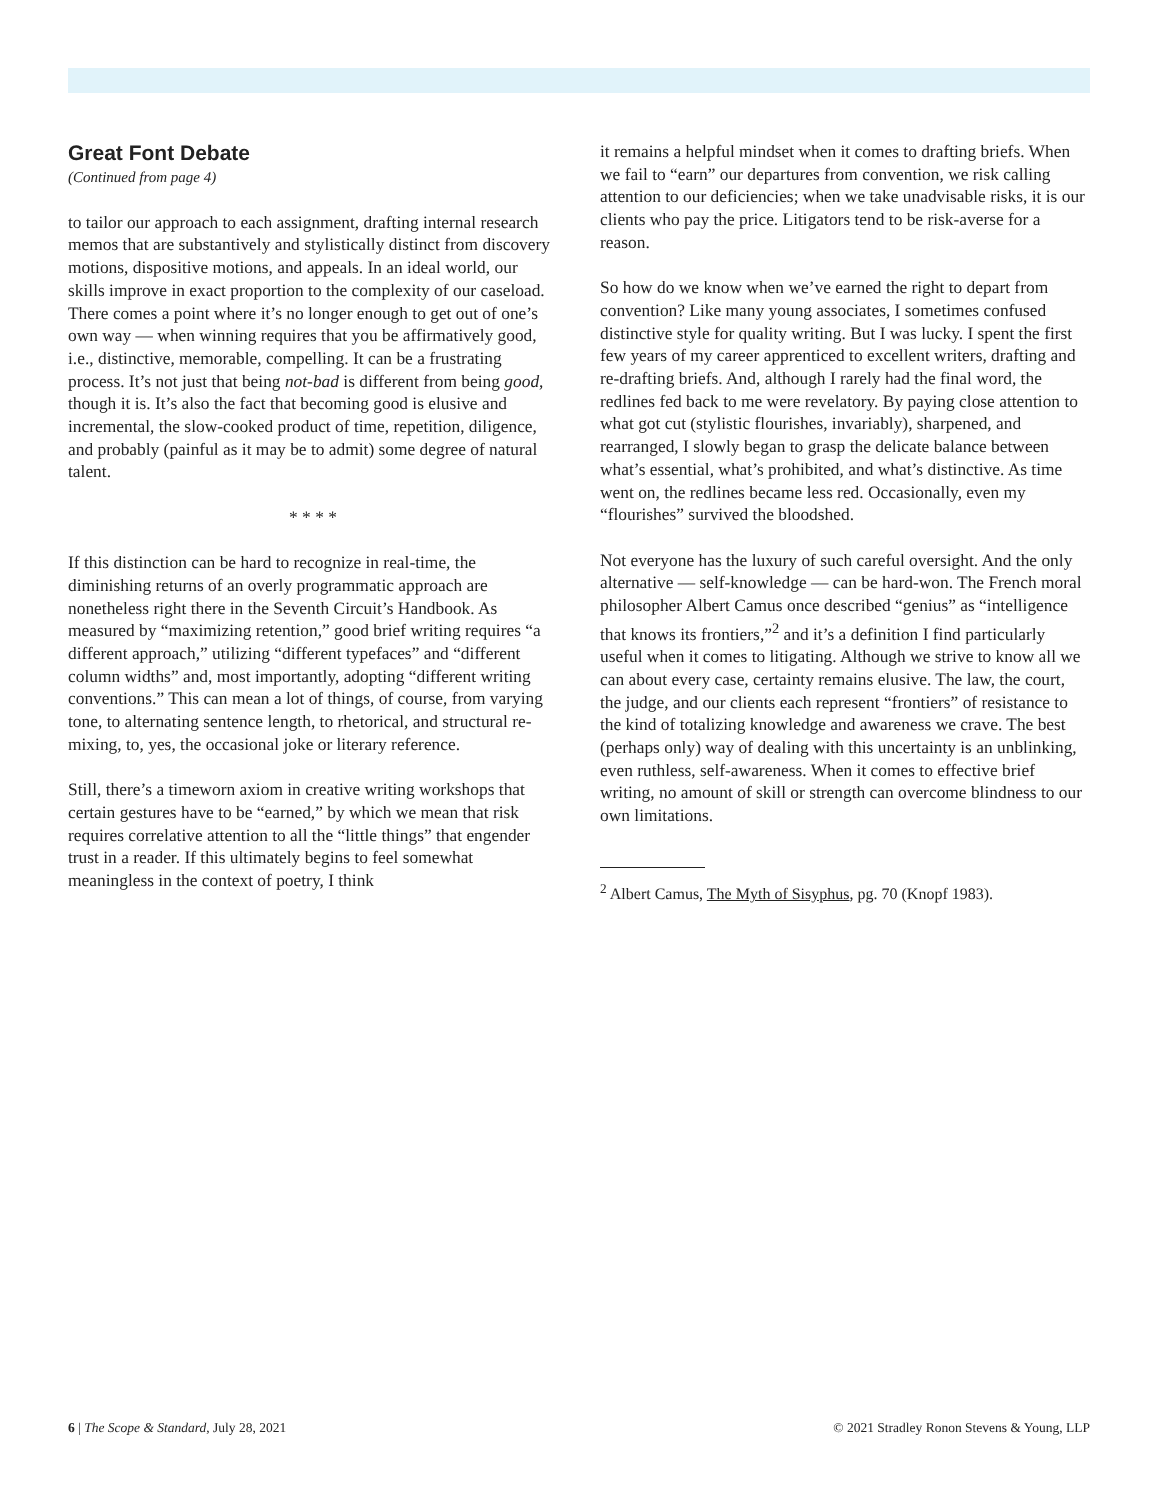Great Font Debate
(Continued from page 4)
to tailor our approach to each assignment, drafting internal research memos that are substantively and stylistically distinct from discovery motions, dispositive motions, and appeals. In an ideal world, our skills improve in exact proportion to the complexity of our caseload. There comes a point where it’s no longer enough to get out of one’s own way — when winning requires that you be affirmatively good, i.e., distinctive, memorable, compelling. It can be a frustrating process. It’s not just that being not-bad is different from being good, though it is. It’s also the fact that becoming good is elusive and incremental, the slow-cooked product of time, repetition, diligence, and probably (painful as it may be to admit) some degree of natural talent.
* * * *
If this distinction can be hard to recognize in real-time, the diminishing returns of an overly programmatic approach are nonetheless right there in the Seventh Circuit’s Handbook. As measured by “maximizing retention,” good brief writing requires “a different approach,” utilizing “different typefaces” and “different column widths” and, most importantly, adopting “different writing conventions.” This can mean a lot of things, of course, from varying tone, to alternating sentence length, to rhetorical, and structural re-mixing, to, yes, the occasional joke or literary reference.
Still, there’s a timeworn axiom in creative writing workshops that certain gestures have to be “earned,” by which we mean that risk requires correlative attention to all the “little things” that engender trust in a reader. If this ultimately begins to feel somewhat meaningless in the context of poetry, I think
it remains a helpful mindset when it comes to drafting briefs. When we fail to “earn” our departures from convention, we risk calling attention to our deficiencies; when we take unadvisable risks, it is our clients who pay the price. Litigators tend to be risk-averse for a reason.
So how do we know when we’ve earned the right to depart from convention? Like many young associates, I sometimes confused distinctive style for quality writing. But I was lucky. I spent the first few years of my career apprenticed to excellent writers, drafting and re-drafting briefs. And, although I rarely had the final word, the redlines fed back to me were revelatory. By paying close attention to what got cut (stylistic flourishes, invariably), sharpened, and rearranged, I slowly began to grasp the delicate balance between what’s essential, what’s prohibited, and what’s distinctive. As time went on, the redlines became less red. Occasionally, even my “flourishes” survived the bloodshed.
Not everyone has the luxury of such careful oversight. And the only alternative — self-knowledge — can be hard-won. The French moral philosopher Albert Camus once described “genius” as “intelligence that knows its frontiers,”<sup>2</sup> and it’s a definition I find particularly useful when it comes to litigating. Although we strive to know all we can about every case, certainty remains elusive. The law, the court, the judge, and our clients each represent “frontiers” of resistance to the kind of totalizing knowledge and awareness we crave. The best (perhaps only) way of dealing with this uncertainty is an unblinking, even ruthless, self-awareness. When it comes to effective brief writing, no amount of skill or strength can overcome blindness to our own limitations.
<sup>2</sup> Albert Camus, The Myth of Sisyphus, pg. 70 (Knopf 1983).
6 | The Scope & Standard, July 28, 2021 © 2021 Stradley Ronon Stevens & Young, LLP